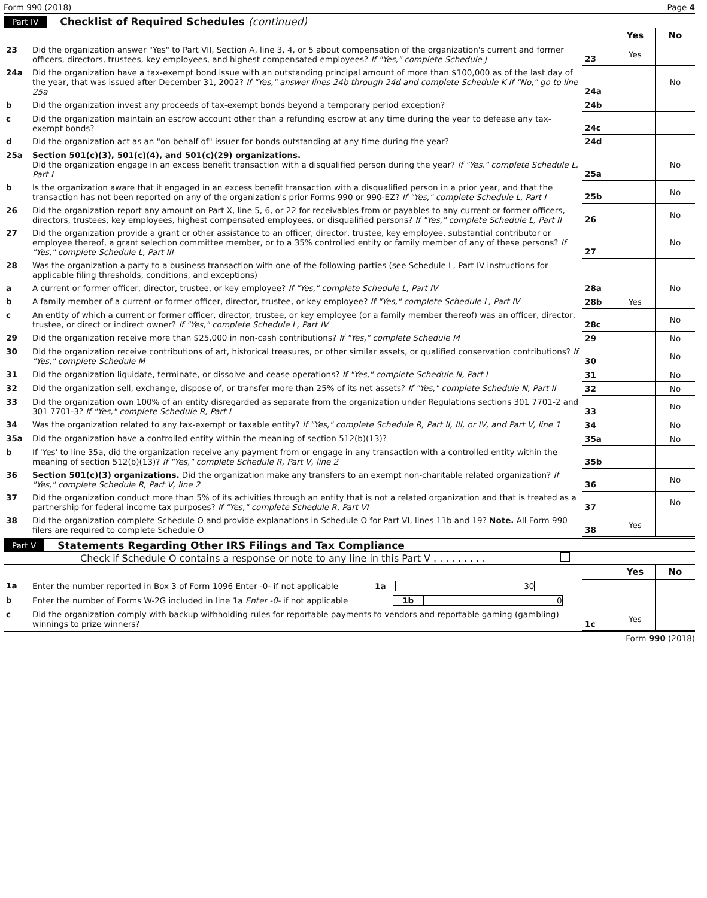Form 990 (2018) Page 4
Part IV Checklist of Required Schedules (continued)
| | | | Yes | No |
| 23 | Did the organization answer "Yes" to Part VII, Section A, line 3, 4, or 5 about compensation of the organization's current and former officers, directors, trustees, key employees, and highest compensated employees? If "Yes," complete Schedule J | 23 | Yes | |
| 24a | Did the organization have a tax-exempt bond issue with an outstanding principal amount of more than $100,000 as of the last day of the year, that was issued after December 31, 2002? If "Yes," answer lines 24b through 24d and complete Schedule K If "No," go to line 25a | 24a | | No |
| b | Did the organization invest any proceeds of tax-exempt bonds beyond a temporary period exception? | 24b | | |
| c | Did the organization maintain an escrow account other than a refunding escrow at any time during the year to defease any tax-exempt bonds? | 24c | | |
| d | Did the organization act as an "on behalf of" issuer for bonds outstanding at any time during the year? | 24d | | |
| 25a | Section 501(c)(3), 501(c)(4), and 501(c)(29) organizations. Did the organization engage in an excess benefit transaction with a disqualified person during the year? If "Yes," complete Schedule L, Part I | 25a | | No |
| b | Is the organization aware that it engaged in an excess benefit transaction with a disqualified person in a prior year, and that the transaction has not been reported on any of the organization's prior Forms 990 or 990-EZ? If "Yes," complete Schedule L, Part I | 25b | | No |
| 26 | Did the organization report any amount on Part X, line 5, 6, or 22 for receivables from or payables to any current or former officers, directors, trustees, key employees, highest compensated employees, or disqualified persons? If "Yes," complete Schedule L, Part II | 26 | | No |
| 27 | Did the organization provide a grant or other assistance to an officer, director, trustee, key employee, substantial contributor or employee thereof, a grant selection committee member, or to a 35% controlled entity or family member of any of these persons? If "Yes," complete Schedule L, Part III | 27 | | No |
| 28 | Was the organization a party to a business transaction with one of the following parties (see Schedule L, Part IV instructions for applicable filing thresholds, conditions, and exceptions) | | | |
| a | A current or former officer, director, trustee, or key employee? If "Yes," complete Schedule L, Part IV | 28a | | No |
| b | A family member of a current or former officer, director, trustee, or key employee? If "Yes," complete Schedule L, Part IV | 28b | Yes | |
| c | An entity of which a current or former officer, director, trustee, or key employee (or a family member thereof) was an officer, director, trustee, or direct or indirect owner? If "Yes," complete Schedule L, Part IV | 28c | | No |
| 29 | Did the organization receive more than $25,000 in non-cash contributions? If "Yes," complete Schedule M | 29 | | No |
| 30 | Did the organization receive contributions of art, historical treasures, or other similar assets, or qualified conservation contributions? If "Yes," complete Schedule M | 30 | | No |
| 31 | Did the organization liquidate, terminate, or dissolve and cease operations? If "Yes," complete Schedule N, Part I | 31 | | No |
| 32 | Did the organization sell, exchange, dispose of, or transfer more than 25% of its net assets? If "Yes," complete Schedule N, Part II | 32 | | No |
| 33 | Did the organization own 100% of an entity disregarded as separate from the organization under Regulations sections 301 7701-2 and 301 7701-3? If "Yes," complete Schedule R, Part I | 33 | | No |
| 34 | Was the organization related to any tax-exempt or taxable entity? If "Yes," complete Schedule R, Part II, III, or IV, and Part V, line 1 | 34 | | No |
| 35a | Did the organization have a controlled entity within the meaning of section 512(b)(13)? | 35a | | No |
| b | If 'Yes' to line 35a, did the organization receive any payment from or engage in any transaction with a controlled entity within the meaning of section 512(b)(13)? If "Yes," complete Schedule R, Part V, line 2 | 35b | | |
| 36 | Section 501(c)(3) organizations. Did the organization make any transfers to an exempt non-charitable related organization? If "Yes," complete Schedule R, Part V, line 2 | 36 | | No |
| 37 | Did the organization conduct more than 5% of its activities through an entity that is not a related organization and that is treated as a partnership for federal income tax purposes? If "Yes," complete Schedule R, Part VI | 37 | | No |
| 38 | Did the organization complete Schedule O and provide explanations in Schedule O for Part VI, lines 11b and 19? Note. All Form 990 filers are required to complete Schedule O | 38 | Yes | |
Part V Statements Regarding Other IRS Filings and Tax Compliance
Check if Schedule O contains a response or note to any line in this Part V . . . . . . . . .
| | | | Yes | No |
| 1a | Enter the number reported in Box 3 of Form 1096 Enter -0- if not applicable 1a 30 | | | |
| b | Enter the number of Forms W-2G included in line 1a Enter -0- if not applicable 1b 0 | | | |
| c | Did the organization comply with backup withholding rules for reportable payments to vendors and reportable gaming (gambling) winnings to prize winners? | 1c | Yes | |
Form 990 (2018)